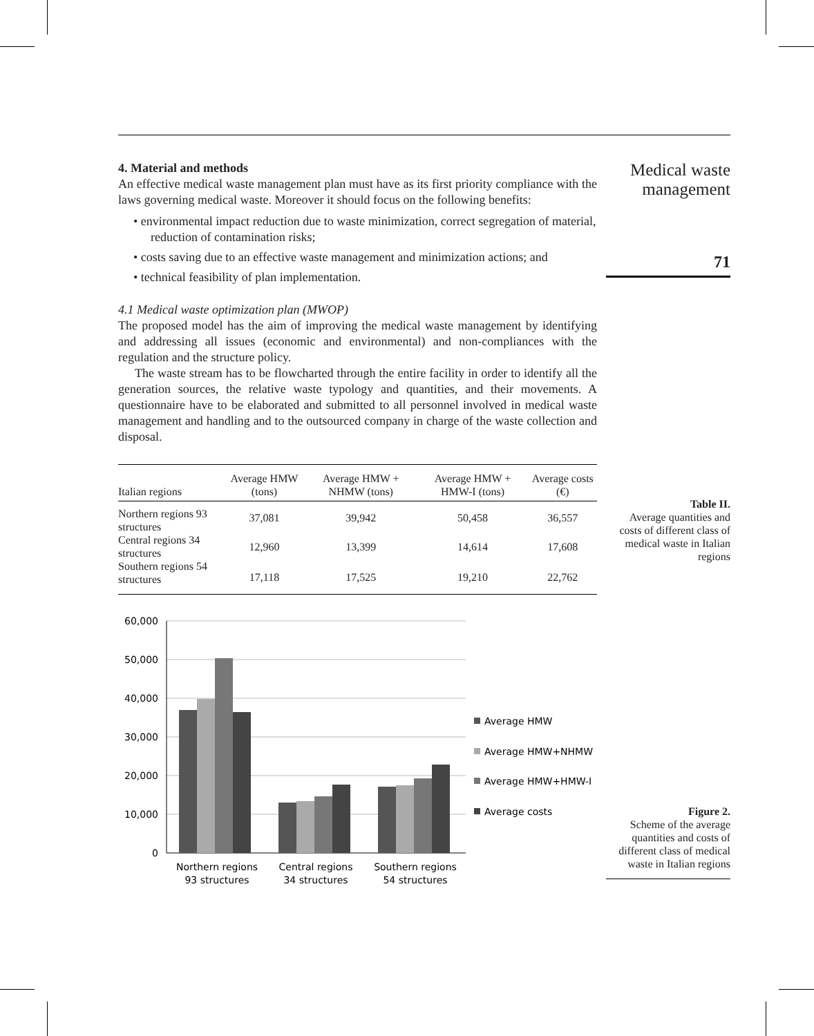4. Material and methods
An effective medical waste management plan must have as its first priority compliance with the laws governing medical waste. Moreover it should focus on the following benefits:
• environmental impact reduction due to waste minimization, correct segregation of material, reduction of contamination risks;
• costs saving due to an effective waste management and minimization actions; and
• technical feasibility of plan implementation.
4.1 Medical waste optimization plan (MWOP)
The proposed model has the aim of improving the medical waste management by identifying and addressing all issues (economic and environmental) and non-compliances with the regulation and the structure policy.
The waste stream has to be flowcharted through the entire facility in order to identify all the generation sources, the relative waste typology and quantities, and their movements. A questionnaire have to be elaborated and submitted to all personnel involved in medical waste management and handling and to the outsourced company in charge of the waste collection and disposal.
Medical waste management
71
| Italian regions | Average HMW (tons) | Average HMW + NHMW (tons) | Average HMW + HMW-I (tons) | Average costs (€) |
| --- | --- | --- | --- | --- |
| Northern regions 93 structures | 37,081 | 39,942 | 50,458 | 36,557 |
| Central regions 34 structures | 12,960 | 13,399 | 14,614 | 17,608 |
| Southern regions 54 structures | 17,118 | 17,525 | 19,210 | 22,762 |
Table II.
Average quantities and costs of different class of medical waste in Italian regions
60,000
50,000
40,000
30,000
20,000
10,000
0
Northern regions
93 structures
Central regions
34 structures
Southern regions
54 structures
Average HMW
Average HMW+NHMW
Average HMW+HMW-I
Average costs
Figure 2.
Scheme of the average quantities and costs of different class of medical waste in Italian regions